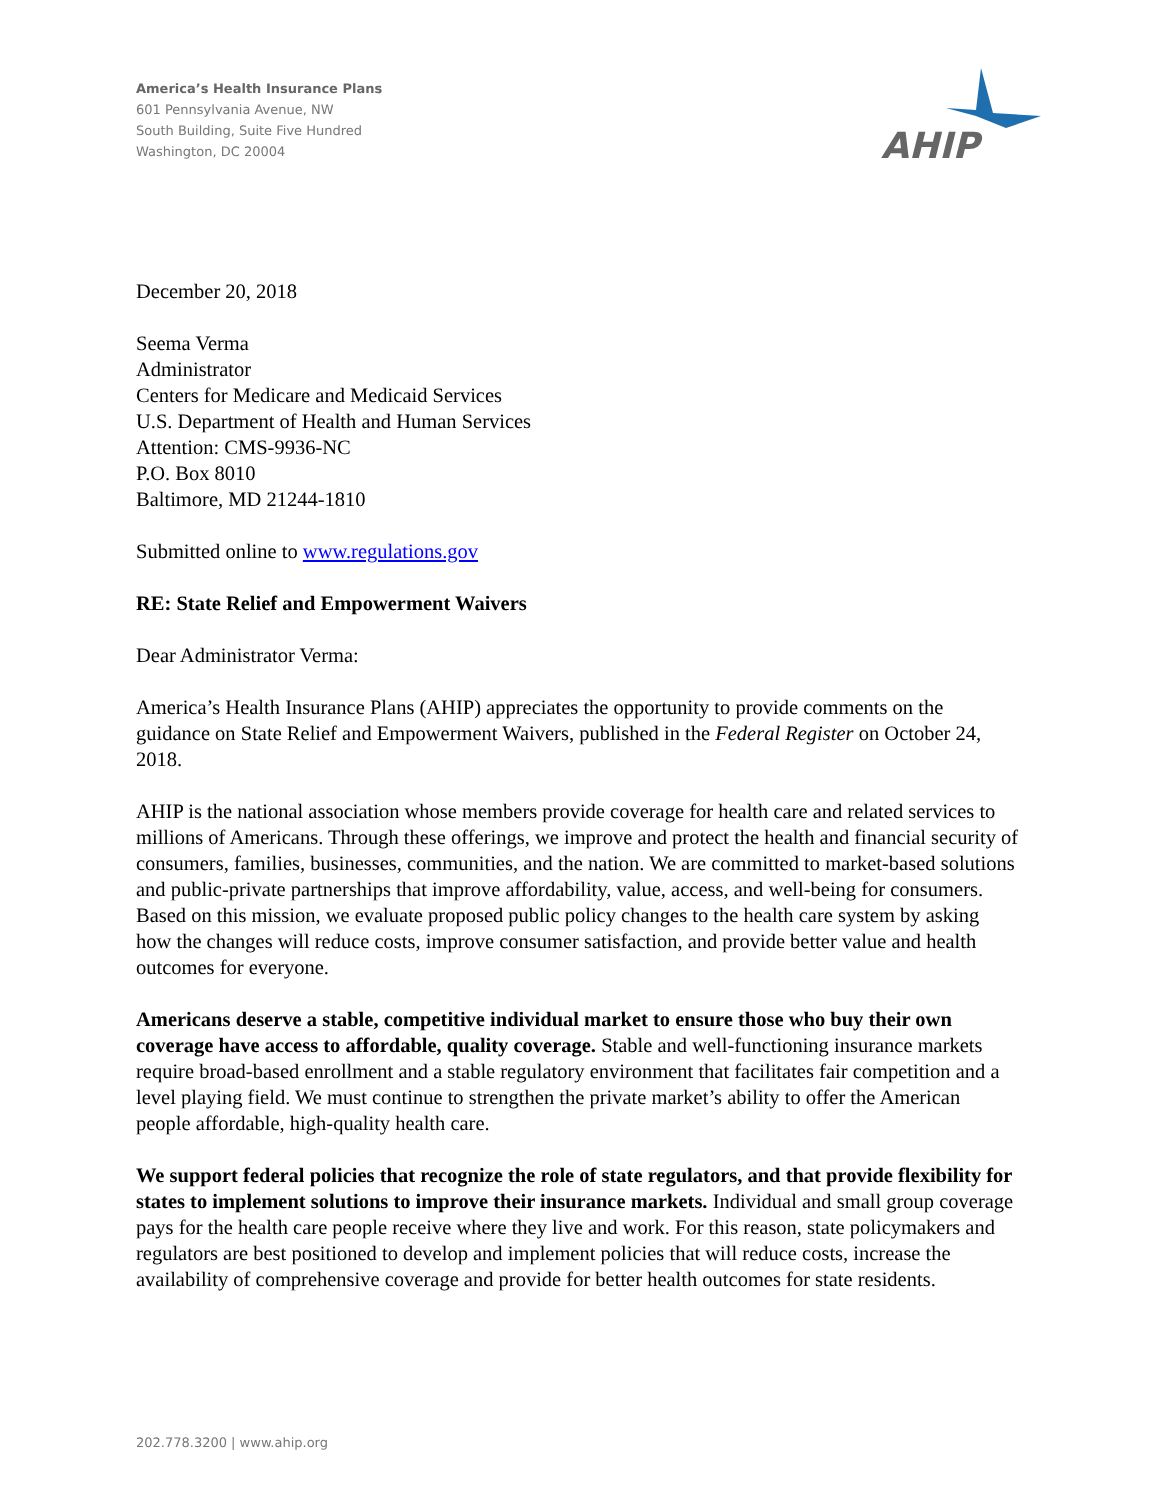America’s Health Insurance Plans
601 Pennsylvania Avenue, NW
South Building, Suite Five Hundred
Washington, DC 20004
AHIP
December 20, 2018
Seema Verma
Administrator
Centers for Medicare and Medicaid Services
U.S. Department of Health and Human Services
Attention: CMS-9936-NC
P.O. Box 8010
Baltimore, MD 21244-1810
Submitted online to www.regulations.gov
RE: State Relief and Empowerment Waivers
Dear Administrator Verma:
America’s Health Insurance Plans (AHIP) appreciates the opportunity to provide comments on the guidance on State Relief and Empowerment Waivers, published in the Federal Register on October 24, 2018.
AHIP is the national association whose members provide coverage for health care and related services to millions of Americans. Through these offerings, we improve and protect the health and financial security of consumers, families, businesses, communities, and the nation. We are committed to market-based solutions and public-private partnerships that improve affordability, value, access, and well-being for consumers. Based on this mission, we evaluate proposed public policy changes to the health care system by asking how the changes will reduce costs, improve consumer satisfaction, and provide better value and health outcomes for everyone.
Americans deserve a stable, competitive individual market to ensure those who buy their own coverage have access to affordable, quality coverage. Stable and well-functioning insurance markets require broad-based enrollment and a stable regulatory environment that facilitates fair competition and a level playing field. We must continue to strengthen the private market’s ability to offer the American people affordable, high-quality health care.
We support federal policies that recognize the role of state regulators, and that provide flexibility for states to implement solutions to improve their insurance markets. Individual and small group coverage pays for the health care people receive where they live and work. For this reason, state policymakers and regulators are best positioned to develop and implement policies that will reduce costs, increase the availability of comprehensive coverage and provide for better health outcomes for state residents.
202.778.3200 | www.ahip.org